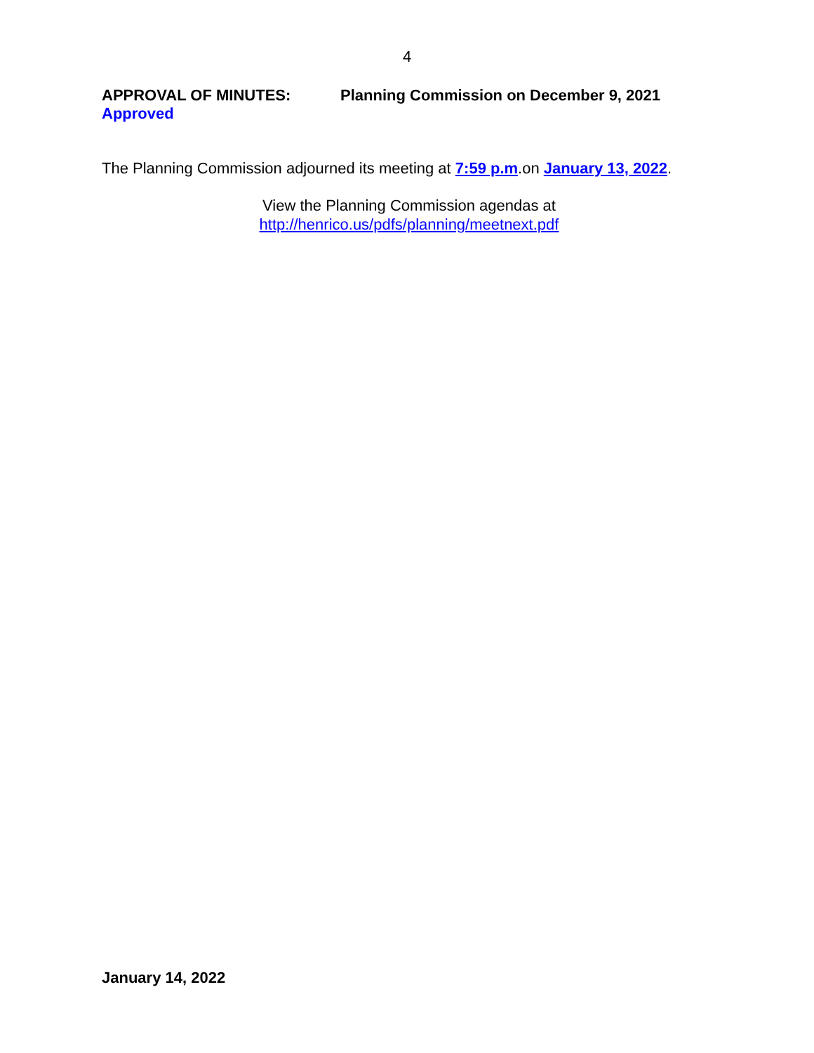4
APPROVAL OF MINUTES: Planning Commission on December 9, 2021
Approved
The Planning Commission adjourned its meeting at 7:59 p.m.on January 13, 2022.
View the Planning Commission agendas at
http://henrico.us/pdfs/planning/meetnext.pdf
January 14, 2022